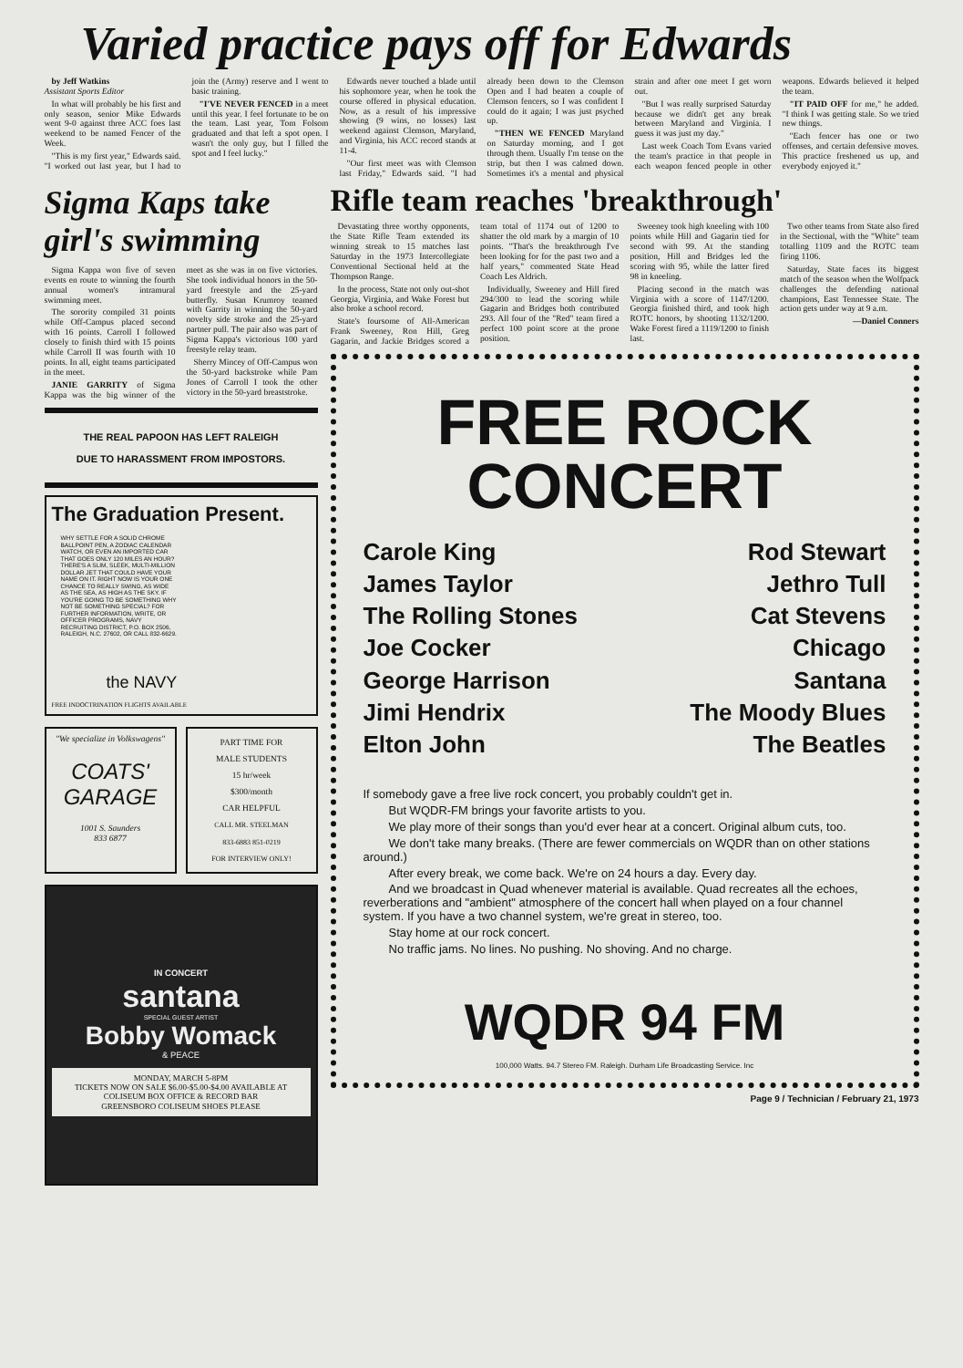Varied practice pays off for Edwards
by Jeff Watkins
Assistant Sports Editor
In what will probably be his first and only season, senior Mike Edwards went 9-0 against three ACC foes last weekend to be named Fencer of the Week.
"This is my first year," Edwards said. "I worked out last year, but I had to join the (Army) reserve and I went to basic training.
"I'VE NEVER FENCED in a meet until this year. I feel fortunate to be on the team. Last year, Tom Folsom graduated and that left a spot open. I wasn't the only guy, but I filled the spot and I feel lucky."
Edwards never touched a blade until his sophomore year, when he took the course offered in physical education. Now, as a result of his impressive showing (9 wins, no losses) last weekend against Clemson, Maryland, and Virginia, his ACC record stands at 11-4.
"Our first meet was with Clemson last Friday," Edwards said. "I had already been down to the Clemson Open and I had beaten a couple of Clemson fencers, so I was confident I could do it again; I was just psyched up.
"THEN WE FENCED Maryland on Saturday morning, and I got through them. Usually I'm tense on the strip, but then I was calmed down. Sometimes it's a mental and physical strain and after one meet I get worn out.
"But I was really surprised Saturday because we didn't get any break between Maryland and Virginia. I guess it was just my day."
Last week Coach Tom Evans varied the team's practice in that people in each weapon fenced people in other weapons. Edwards believed it helped the team.
"IT PAID OFF for me," he added. "I think I was getting stale. So we tried new things.
"Each fencer has one or two offenses, and certain defensive moves. This practice freshened us up, and everybody enjoyed it."
Sigma Kaps take girl's swimming
Sigma Kappa won five of seven events en route to winning the fourth annual women's intramural swimming meet.
The sorority compiled 31 points while Off-Campus placed second with 16 points. Carroll I followed closely to finish third with 15 points while Carroll II was fourth with 10 points. In all, eight teams participated in the meet.
JANIE GARRITY of Sigma Kappa was the big winner of the meet as she was in on five victories. She took individual honors in the 50-yard freestyle and the 25-yard butterfly. Susan Krumroy teamed with Garrity in winning the 50-yard novelty side stroke and the 25-yard partner pull. The pair also was part of Sigma Kappa's victorious 100 yard freestyle relay team.
Sherry Mincey of Off-Campus won the 50-yard backstroke while Pam Jones of Carroll I took the other victory in the 50-yard breaststroke.
THE REAL PAPOON HAS LEFT RALEIGH
DUE TO HARASSMENT FROM IMPOSTORS.
The Graduation Present.
WHY SETTLE FOR A SOLID CHROME BALLPOINT PEN, A ZODIAC CALENDAR WATCH, OR EVEN AN IMPORTED CAR THAT GOES ONLY 120 MILES AN HOUR? THERE'S A SLIM, SLEEK, MULTI-MILLION DOLLAR JET THAT COULD HAVE YOUR NAME ON IT. RIGHT NOW IS YOUR ONE CHANCE TO REALLY SWING, AS WIDE AS THE SEA, AS HIGH AS THE SKY. IF YOU'RE GOING TO BE SOMETHING WHY NOT BE SOMETHING SPECIAL? FOR FURTHER INFORMATION, WRITE, OR OFFICER PROGRAMS, NAVY RECRUITING DISTRICT, P.O. BOX 2506, RALEIGH, N.C. 27602, OR CALL 832-6629.
the NAVY
FREE INDOCTRINATION FLIGHTS AVAILABLE
"We specialize in Volkswagens"
COATS' GARAGE
1001 S. Saunders
833 6877
PART TIME FOR
MALE STUDENTS
15 hr/week
$300/month
CAR HELPFUL
CALL MR. STEELMAN
833-6883 851-0219
FOR INTERVIEW ONLY!
IN CONCERT
santana
SPECIAL GUEST ARTIST
Bobby Womack
& PEACE
MONDAY, MARCH 5-8PM
TICKETS NOW ON SALE $6.00-$5.00-$4.00 AVAILABLE AT COLISEUM BOX OFFICE & RECORD BAR
GREENSBORO COLISEUM SHOES PLEASE
Rifle team reaches 'breakthrough'
Devastating three worthy opponents, the State Rifle Team extended its winning streak to 15 matches last Saturday in the 1973 Intercollegiate Conventional Sectional held at the Thompson Range.
In the process, State not only out-shot Georgia, Virginia, and Wake Forest but also broke a school record.
State's foursome of All-American Frank Sweeney, Ron Hill, Greg Gagarin, and Jackie Bridges scored a team total of 1174 out of 1200 to shatter the old mark by a margin of 10 points. "That's the breakthrough I've been looking for for the past two and a half years," commented State Head Coach Les Aldrich.
Individually, Sweeney and Hill fired 294/300 to lead the scoring while Gagarin and Bridges both contributed 293. All four of the "Red" team fired a perfect 100 point score at the prone position.
Sweeney took high kneeling with 100 points while Hill and Gagarin tied for second with 99. At the standing position, Hill and Bridges led the scoring with 95, while the latter fired 98 in kneeling.
Placing second in the match was Virginia with a score of 1147/1200. Georgia finished third, and took high ROTC honors, by shooting 1132/1200. Wake Forest fired a 1119/1200 to finish last.
Two other teams from State also fired in the Sectional, with the "White" team totalling 1109 and the ROTC team firing 1106.
Saturday, State faces its biggest match of the season when the Wolfpack challenges the defending national champions, East Tennessee State. The action gets under way at 9 a.m.
—Daniel Conners
FREE ROCK
CONCERT
Carole King
James Taylor
The Rolling Stones
Joe Cocker
George Harrison
Jimi Hendrix
Elton John
Rod Stewart
Jethro Tull
Cat Stevens
Chicago
Santana
The Moody Blues
The Beatles
If somebody gave a free live rock concert, you probably couldn't get in.
But WQDR-FM brings your favorite artists to you.
We play more of their songs than you'd ever hear at a concert. Original album cuts, too.
We don't take many breaks. (There are fewer commercials on WQDR than on other stations around.)
After every break, we come back. We're on 24 hours a day. Every day.
And we broadcast in Quad whenever material is available. Quad recreates all the echoes, reverberations and "ambient" atmosphere of the concert hall when played on a four channel system. If you have a two channel system, we're great in stereo, too.
Stay home at our rock concert.
No traffic jams. No lines. No pushing. No shoving. And no charge.
WQDR 94 FM
100,000 Watts. 94.7 Stereo FM. Raleigh. Durham Life Broadcasting Service. Inc
Page 9 / Technician / February 21, 1973